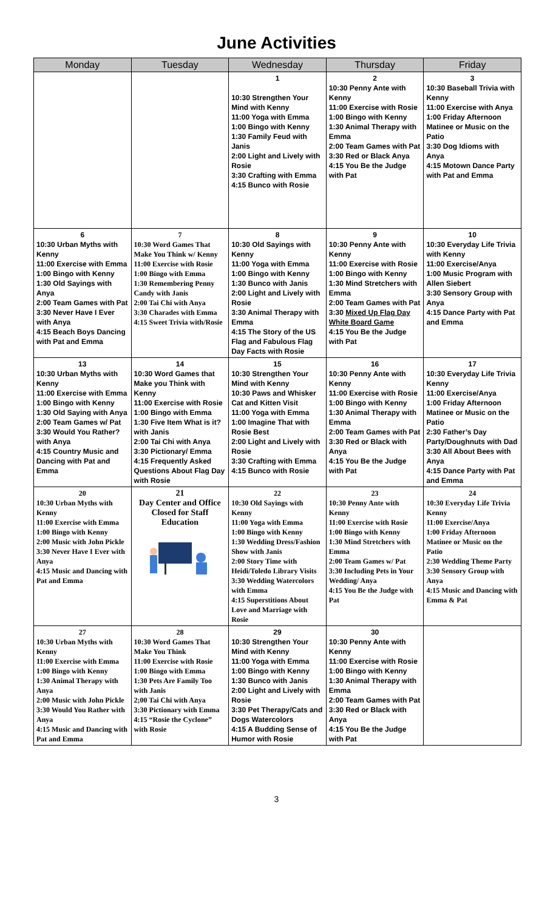June Activities
| Monday | Tuesday | Wednesday | Thursday | Friday |
| --- | --- | --- | --- | --- |
| | | 1 10:30 Strengthen Your Mind with Kenny 11:00 Yoga with Emma 1:00 Bingo with Kenny 1:30 Family Feud with Janis 2:00 Light and Lively with Rosie 3:30 Crafting with Emma 4:15 Bunco with Rosie | 2 10:30 Penny Ante with Kenny 11:00 Exercise with Rosie 1:00 Bingo with Kenny 1:30 Animal Therapy with Emma 2:00 Team Games with Pat 3:30 Red or Black Anya 4:15 You Be the Judge with Pat | 3 10:30 Baseball Trivia with Kenny 11:00 Exercise with Anya 1:00 Friday Afternoon Matinee or Music on the Patio 3:30 Dog Idioms with Anya 4:15 Motown Dance Party with Pat and Emma |
| 6 10:30 Urban Myths with Kenny 11:00 Exercise with Emma 1:00 Bingo with Kenny 1:30 Old Sayings with Anya 2:00 Team Games with Pat 3:30 Never Have I Ever with Anya 4:15 Beach Boys Dancing with Pat and Emma | 7 10:30 Word Games That Make You Think w/ Kenny 11:00 Exercise with Rosie 1:00 Bingo with Emma 1:30 Remembering Penny Candy with Janis 2:00 Tai Chi with Anya 3:30 Charades with Emma 4:15 Sweet Trivia with/Rosie | 8 10:30 Old Sayings with Kenny 11:00 Yoga with Emma 1:00 Bingo with Kenny 1:30 Bunco with Janis 2:00 Light and Lively with Rosie 3:30 Animal Therapy with Emma 4:15 The Story of the US Flag and Fabulous Flag Day Facts with Rosie | 9 10:30 Penny Ante with Kenny 11:00 Exercise with Rosie 1:00 Bingo with Kenny 1:30 Mind Stretchers with Emma 2:00 Team Games with Pat 3:30 Mixed Up Flag Day White Board Game 4:15 You Be the Judge with Pat | 10 10:30 Everyday Life Trivia with Kenny 11:00 Exercise/Anya 1:00 Music Program with Allen Siebert 3:30 Sensory Group with Anya 4:15 Dance Party with Pat and Emma |
| 13 10:30 Urban Myths with Kenny 11:00 Exercise with Emma 1:00 Bingo with Kenny 1:30 Old Saying with Anya 2:00 Team Games w/ Pat 3:30 Would You Rather? with Anya 4:15 Country Music and Dancing with Pat and Emma | 14 10:30 Word Games that Make you Think with Kenny 11:00 Exercise with Rosie 1:00 Bingo with Emma 1:30 Five Item What is it? with Janis 2:00 Tai Chi with Anya 3:30 Pictionary/ Emma 4:15 Frequently Asked Questions About Flag Day with Rosie | 15 10:30 Strengthen Your Mind with Kenny 10:30 Paws and Whisker Cat and Kitten Visit 11:00 Yoga with Emma 1:00 Imagine That with Rosie Best 2:00 Light and Lively with Rosie 3:30 Crafting with Emma 4:15 Bunco with Rosie | 16 10:30 Penny Ante with Kenny 11:00 Exercise with Rosie 1:00 Bingo with Kenny 1:30 Animal Therapy with Emma 2:00 Team Games with Pat 3:30 Red or Black with Anya 4:15 You Be the Judge with Pat | 17 10:30 Everyday Life Trivia Kenny 11:00 Exercise/Anya 1:00 Friday Afternoon Matinee or Music on the Patio 2:30 Father’s Day Party/Doughnuts with Dad 3:30 All About Bees with Anya 4:15 Dance Party with Pat and Emma |
| 20 10:30 Urban Myths with Kenny 11:00 Exercise with Emma 1:00 Bingo with Kenny 2:00 Music with John Pickle 3:30 Never Have I Ever with Anya 4:15 Music and Dancing with Pat and Emma | 21 Day Center and Office Closed for Staff Education | 22 10:30 Old Sayings with Kenny 11:00 Yoga with Emma 1:00 Bingo with Kenny 1:30 Wedding Dress/Fashion Show with Janis 2:00 Story Time with Heidi/Toledo Library Visits 3:30 Wedding Watercolors with Emma 4:15 Superstitions About Love and Marriage with Rosie | 23 10:30 Penny Ante with Kenny 11:00 Exercise with Rosie 1:00 Bingo with Kenny 1:30 Mind Stretchers with Emma 2:00 Team Games w/ Pat 3:30 Including Pets in Your Wedding/ Anya 4:15 You Be the Judge with Pat | 24 10:30 Everyday Life Trivia Kenny 11:00 Exercise/Anya 1:00 Friday Afternoon Matinee or Music on the Patio 2:30 Wedding Theme Party 3:30 Sensory Group with Anya 4:15 Music and Dancing with Emma & Pat |
| 27 10:30 Urban Myths with Kenny 11:00 Exercise with Emma 1:00 Bingo with Kenny 1:30 Animal Therapy with Anya 2:00 Music with John Pickle 3:30 Would You Rather with Anya 4:15 Music and Dancing with Pat and Emma | 28 10:30 Word Games That Make You Think 11:00 Exercise with Rosie 1:00 Bingo with Emma 1:30 Pets Are Family Too with Janis 2;00 Tai Chi with Anya 3:30 Pictionary with Emma 4:15 “Rosie the Cyclone” with Rosie | 29 10:30 Strengthen Your Mind with Kenny 11:00 Yoga with Emma 1:00 Bingo with Kenny 1:30 Bunco with Janis 2:00 Light and Lively with Rosie 3:30 Pet Therapy/Cats and Dogs Watercolors 4:15 A Budding Sense of Humor with Rosie | 30 10:30 Penny Ante with Kenny 11:00 Exercise with Rosie 1:00 Bingo with Kenny 1:30 Animal Therapy with Emma 2:00 Team Games with Pat 3:30 Red or Black with Anya 4:15 You Be the Judge with Pat | |
3